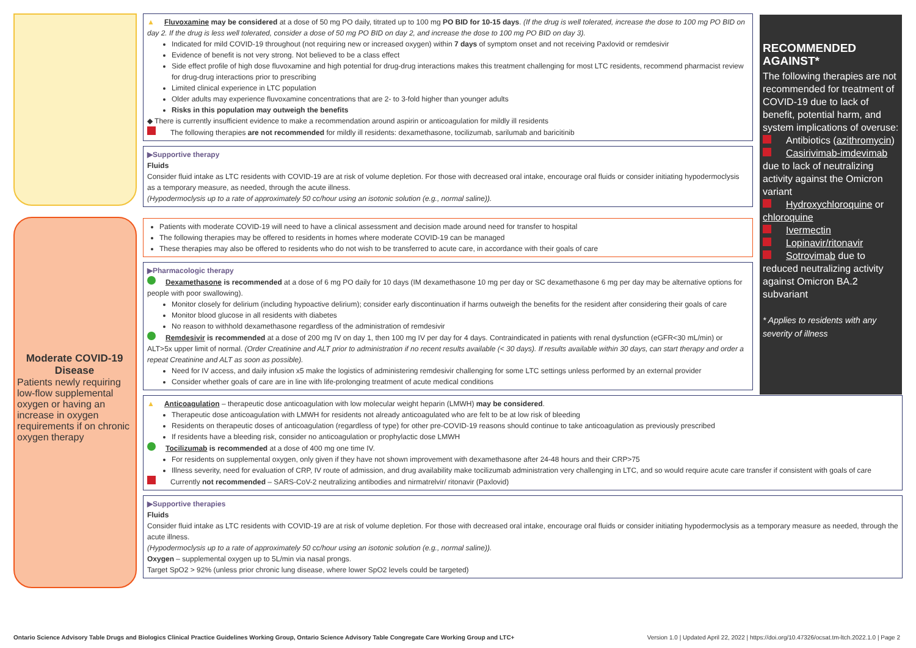Moderate COVID-19 Disease
Patients newly requiring low-flow supplemental oxygen or having an increase in oxygen requirements if on chronic oxygen therapy
▲ Fluvoxamine may be considered at a dose of 50 mg PO daily, titrated up to 100 mg PO BID for 10-15 days. (If the drug is well tolerated, increase the dose to 100 mg PO BID on day 2. If the drug is less well tolerated, consider a dose of 50 mg PO BID on day 2, and increase the dose to 100 mg PO BID on day 3).
Indicated for mild COVID-19 throughout (not requiring new or increased oxygen) within 7 days of symptom onset and not receiving Paxlovid or remdesivir
Evidence of benefit is not very strong. Not believed to be a class effect
Side effect profile of high dose fluvoxamine and high potential for drug-drug interactions makes this treatment challenging for most LTC residents, recommend pharmacist review for drug-drug interactions prior to prescribing
Limited clinical experience in LTC population
Older adults may experience fluvoxamine concentrations that are 2- to 3-fold higher than younger adults
Risks in this population may outweigh the benefits
◆ There is currently insufficient evidence to make a recommendation around aspirin or anticoagulation for mildly ill residents
The following therapies are not recommended for mildly ill residents: dexamethasone, tocilizumab, sarilumab and baricitinib
▶Supportive therapy
Fluids
Consider fluid intake as LTC residents with COVID-19 are at risk of volume depletion. For those with decreased oral intake, encourage oral fluids or consider initiating hypodermoclysis as a temporary measure, as needed, through the acute illness.
(Hypodermoclysis up to a rate of approximately 50 cc/hour using an isotonic solution (e.g., normal saline)).
Patients with moderate COVID-19 will need to have a clinical assessment and decision made around need for transfer to hospital
The following therapies may be offered to residents in homes where moderate COVID-19 can be managed
These therapies may also be offered to residents who do not wish to be transferred to acute care, in accordance with their goals of care
▶Pharmacologic therapy
Dexamethasone is recommended at a dose of 6 mg PO daily for 10 days (IM dexamethasone 10 mg per day or SC dexamethasone 6 mg per day may be alternative options for people with poor swallowing).
Monitor closely for delirium (including hypoactive delirium); consider early discontinuation if harms outweigh the benefits for the resident after considering their goals of care
Monitor blood glucose in all residents with diabetes
No reason to withhold dexamethasone regardless of the administration of remdesivir
Remdesivir is recommended at a dose of 200 mg IV on day 1, then 100 mg IV per day for 4 days. Contraindicated in patients with renal dysfunction (eGFR<30 mL/min) or ALT>5x upper limit of normal. (Order Creatinine and ALT prior to administration if no recent results available (< 30 days). If results available within 30 days, can start therapy and order a repeat Creatinine and ALT as soon as possible).
Need for IV access, and daily infusion x5 make the logistics of administering remdesivir challenging for some LTC settings unless performed by an external provider
Consider whether goals of care are in line with life-prolonging treatment of acute medical conditions
▲ Anticoagulation – therapeutic dose anticoagulation with low molecular weight heparin (LMWH) may be considered.
Therapeutic dose anticoagulation with LMWH for residents not already anticoagulated who are felt to be at low risk of bleeding
Residents on therapeutic doses of anticoagulation (regardless of type) for other pre-COVID-19 reasons should continue to take anticoagulation as previously prescribed
If residents have a bleeding risk, consider no anticoagulation or prophylactic dose LMWH
Tocilizumab is recommended at a dose of 400 mg one time IV.
For residents on supplemental oxygen, only given if they have not shown improvement with dexamethasone after 24-48 hours and their CRP>75
Illness severity, need for evaluation of CRP, IV route of admission, and drug availability make tocilizumab administration very challenging in LTC, and so would require acute care transfer if consistent with goals of care
Currently not recommended – SARS-CoV-2 neutralizing antibodies and nirmatrelvir/ ritonavir (Paxlovid)
▶Supportive therapies
Fluids
Consider fluid intake as LTC residents with COVID-19 are at risk of volume depletion. For those with decreased oral intake, encourage oral fluids or consider initiating hypodermoclysis as a temporary measure as needed, through the acute illness.
(Hypodermoclysis up to a rate of approximately 50 cc/hour using an isotonic solution (e.g., normal saline)).
Oxygen – supplemental oxygen up to 5L/min via nasal prongs.
Target SpO2 > 92% (unless prior chronic lung disease, where lower SpO2 levels could be targeted)
RECOMMENDED AGAINST*
The following therapies are not recommended for treatment of COVID-19 due to lack of benefit, potential harm, and system implications of overuse:
Antibiotics (azithromycin)
Casirivimab-imdevimab due to lack of neutralizing activity against the Omicron variant
Hydroxychloroquine or chloroquine
Ivermectin
Lopinavir/ritonavir
Sotrovimab due to reduced neutralizing activity against Omicron BA.2 subvariant
* Applies to residents with any severity of illness
Ontario Science Advisory Table Drugs and Biologics Clinical Practice Guidelines Working Group, Ontario Science Advisory Table Congregate Care Working Group and LTC+ Version 1.0 | Updated April 22, 2022 | https://doi.org/10.47326/ocsat.tm-ltch.2022.1.0 | Page 2